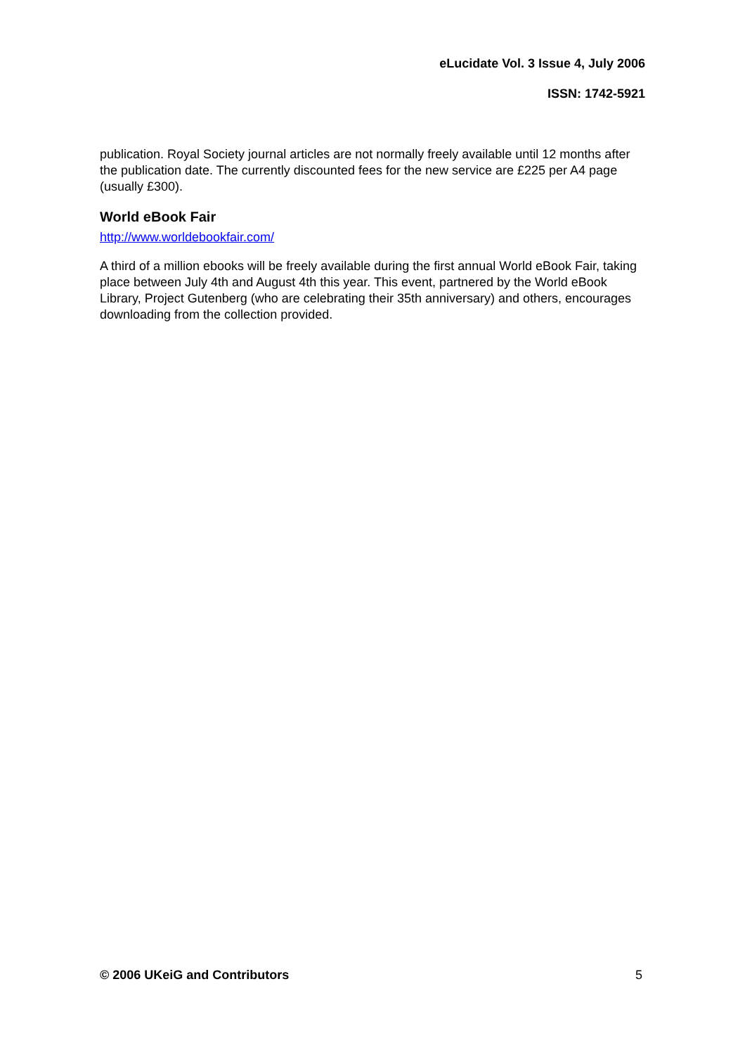eLucidate Vol. 3 Issue 4, July 2006
ISSN: 1742-5921
publication. Royal Society journal articles are not normally freely available until 12 months after the publication date. The currently discounted fees for the new service are £225 per A4 page (usually £300).
World eBook Fair
http://www.worldebookfair.com/
A third of a million ebooks will be freely available during the first annual World eBook Fair, taking place between July 4th and August 4th this year. This event, partnered by the World eBook Library, Project Gutenberg (who are celebrating their 35th anniversary) and others, encourages downloading from the collection provided.
© 2006 UKeiG and Contributors 5